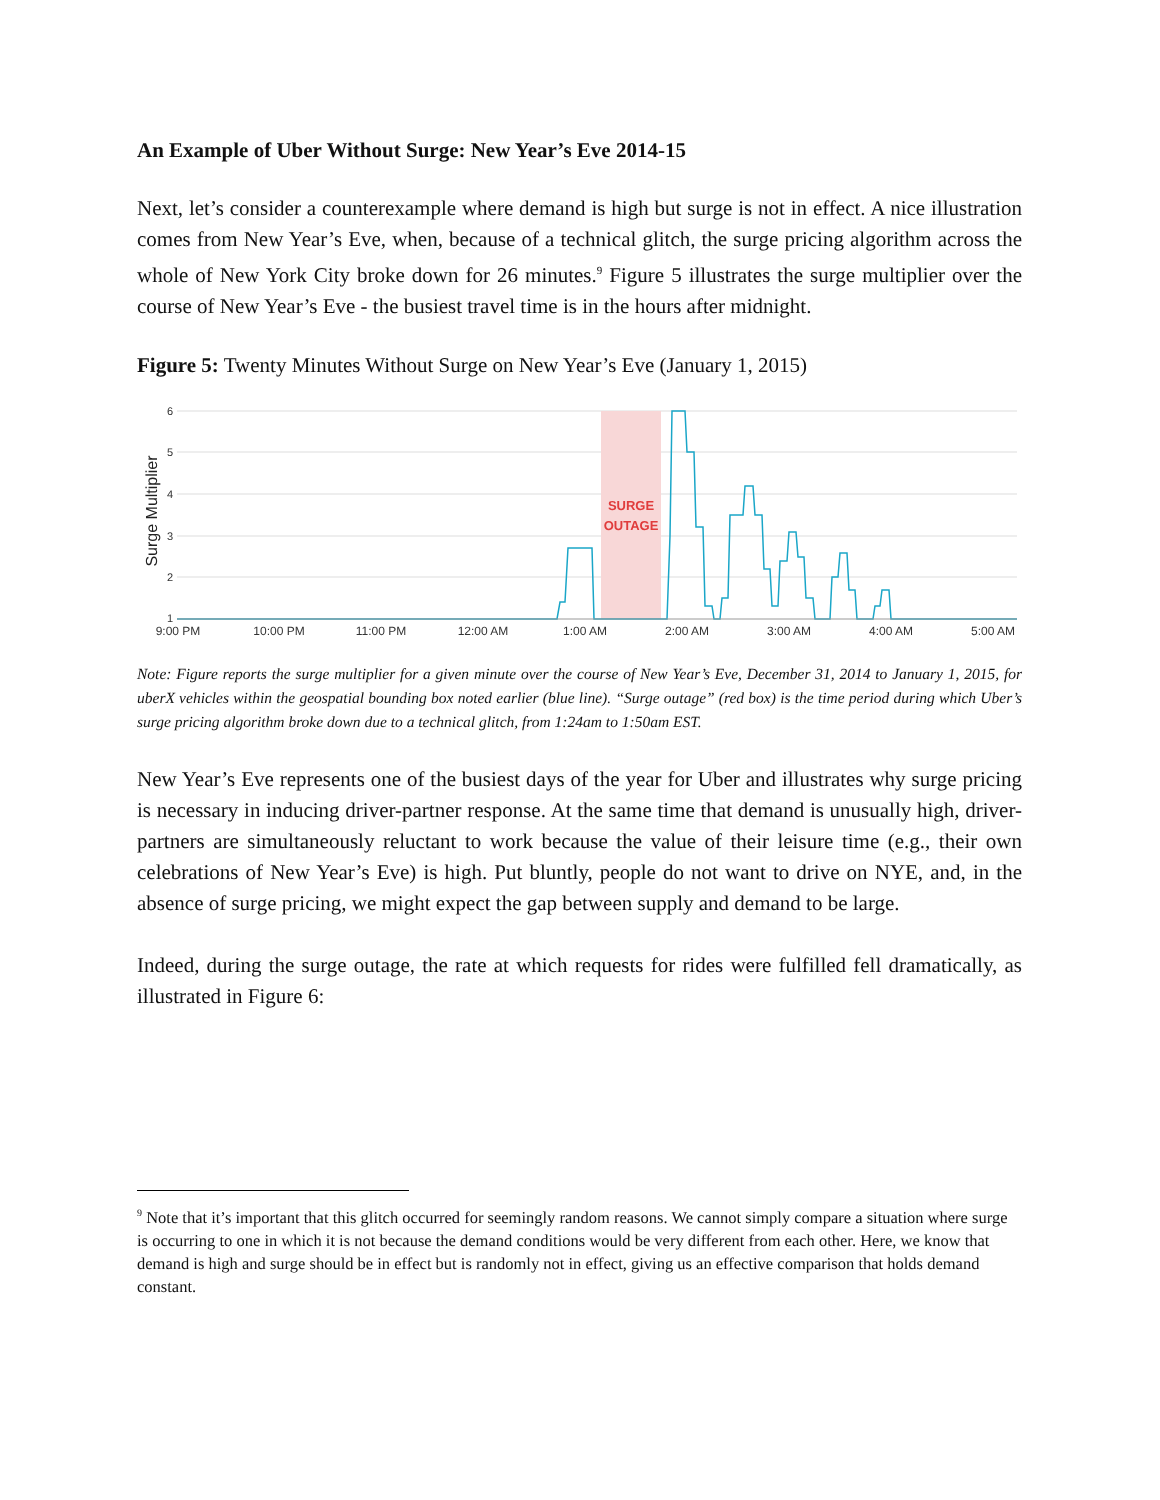An Example of Uber Without Surge: New Year’s Eve 2014-15
Next, let’s consider a counterexample where demand is high but surge is not in effect. A nice illustration comes from New Year’s Eve, when, because of a technical glitch, the surge pricing algorithm across the whole of New York City broke down for 26 minutes.<sup>9</sup> Figure 5 illustrates the surge multiplier over the course of New Year’s Eve - the busiest travel time is in the hours after midnight.
Figure 5: Twenty Minutes Without Surge on New Year’s Eve (January 1, 2015)
SURGE
OUTAGE
6
5
4
3
2
1
Surge Multiplier
9:00 PM
10:00 PM
11:00 PM
12:00 AM
1:00 AM
2:00 AM
3:00 AM
4:00 AM
5:00 AM
Note: Figure reports the surge multiplier for a given minute over the course of New Year’s Eve, December 31, 2014 to January 1, 2015, for uberX vehicles within the geospatial bounding box noted earlier (blue line). “Surge outage” (red box) is the time period during which Uber’s surge pricing algorithm broke down due to a technical glitch, from 1:24am to 1:50am EST.
New Year’s Eve represents one of the busiest days of the year for Uber and illustrates why surge pricing is necessary in inducing driver-partner response. At the same time that demand is unusually high, driver-partners are simultaneously reluctant to work because the value of their leisure time (e.g., their own celebrations of New Year’s Eve) is high. Put bluntly, people do not want to drive on NYE, and, in the absence of surge pricing, we might expect the gap between supply and demand to be large.
Indeed, during the surge outage, the rate at which requests for rides were fulfilled fell dramatically, as illustrated in Figure 6:
<sup>9</sup> Note that it’s important that this glitch occurred for seemingly random reasons. We cannot simply compare a situation where surge is occurring to one in which it is not because the demand conditions would be very different from each other. Here, we know that demand is high and surge should be in effect but is randomly not in effect, giving us an effective comparison that holds demand constant.